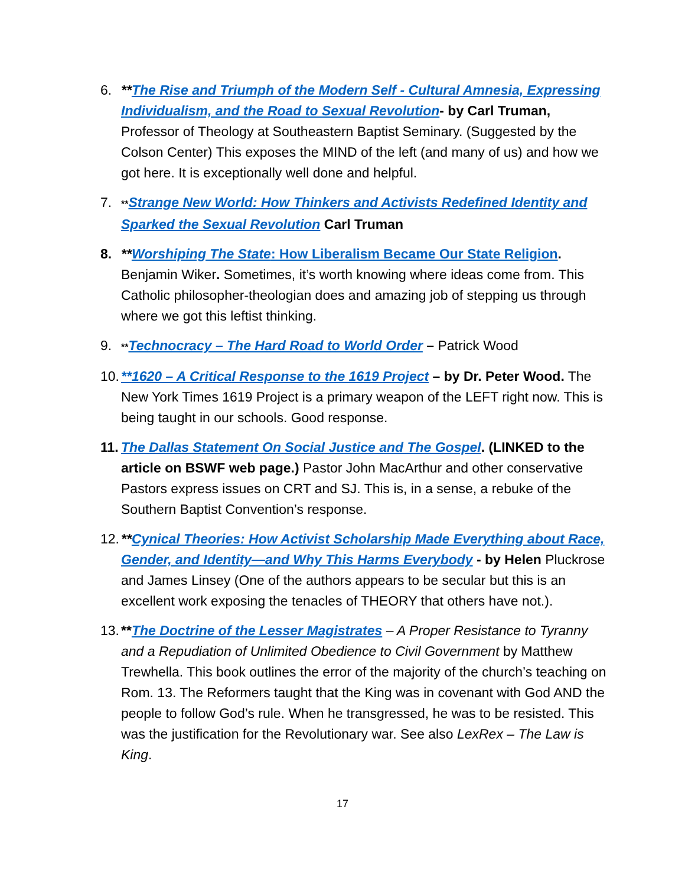6. **The Rise and Triumph of the Modern Self - Cultural Amnesia, Expressing Individualism, and the Road to Sexual Revolution- by Carl Truman, Professor of Theology at Southeastern Baptist Seminary. (Suggested by the Colson Center) This exposes the MIND of the left (and many of us) and how we got here. It is exceptionally well done and helpful.
7.
**Strange New World: How Thinkers and Activists Redefined Identity and Sparked the Sexual Revolution Carl Truman
8. **Worshiping The State: How Liberalism Became Our State Religion. Benjamin Wiker. Sometimes, it’s worth knowing where ideas come from. This Catholic philosopher-theologian does and amazing job of stepping us through where we got this leftist thinking.
9.
**Technocracy – The Hard Road to World Order – Patrick Wood
10.
**1620 – A Critical Response to the 1619 Project – by Dr. Peter Wood. The New York Times 1619 Project is a primary weapon of the LEFT right now. This is being taught in our schools. Good response.
11.
The Dallas Statement On Social Justice and The Gospel. (LINKED to the article on BSWF web page.) Pastor John MacArthur and other conservative Pastors express issues on CRT and SJ. This is, in a sense, a rebuke of the Southern Baptist Convention’s response.
12.
**Cynical Theories: How Activist Scholarship Made Everything about Race, Gender, and Identity—and Why This Harms Everybody - by Helen Pluckrose and James Linsey (One of the authors appears to be secular but this is an excellent work exposing the tenacles of THEORY that others have not.).
13.
**The Doctrine of the Lesser Magistrates – A Proper Resistance to Tyranny and a Repudiation of Unlimited Obedience to Civil Government by Matthew Trewhella. This book outlines the error of the majority of the church’s teaching on Rom. 13. The Reformers taught that the King was in covenant with God AND the people to follow God’s rule. When he transgressed, he was to be resisted. This was the justification for the Revolutionary war. See also LexRex – The Law is King.
17